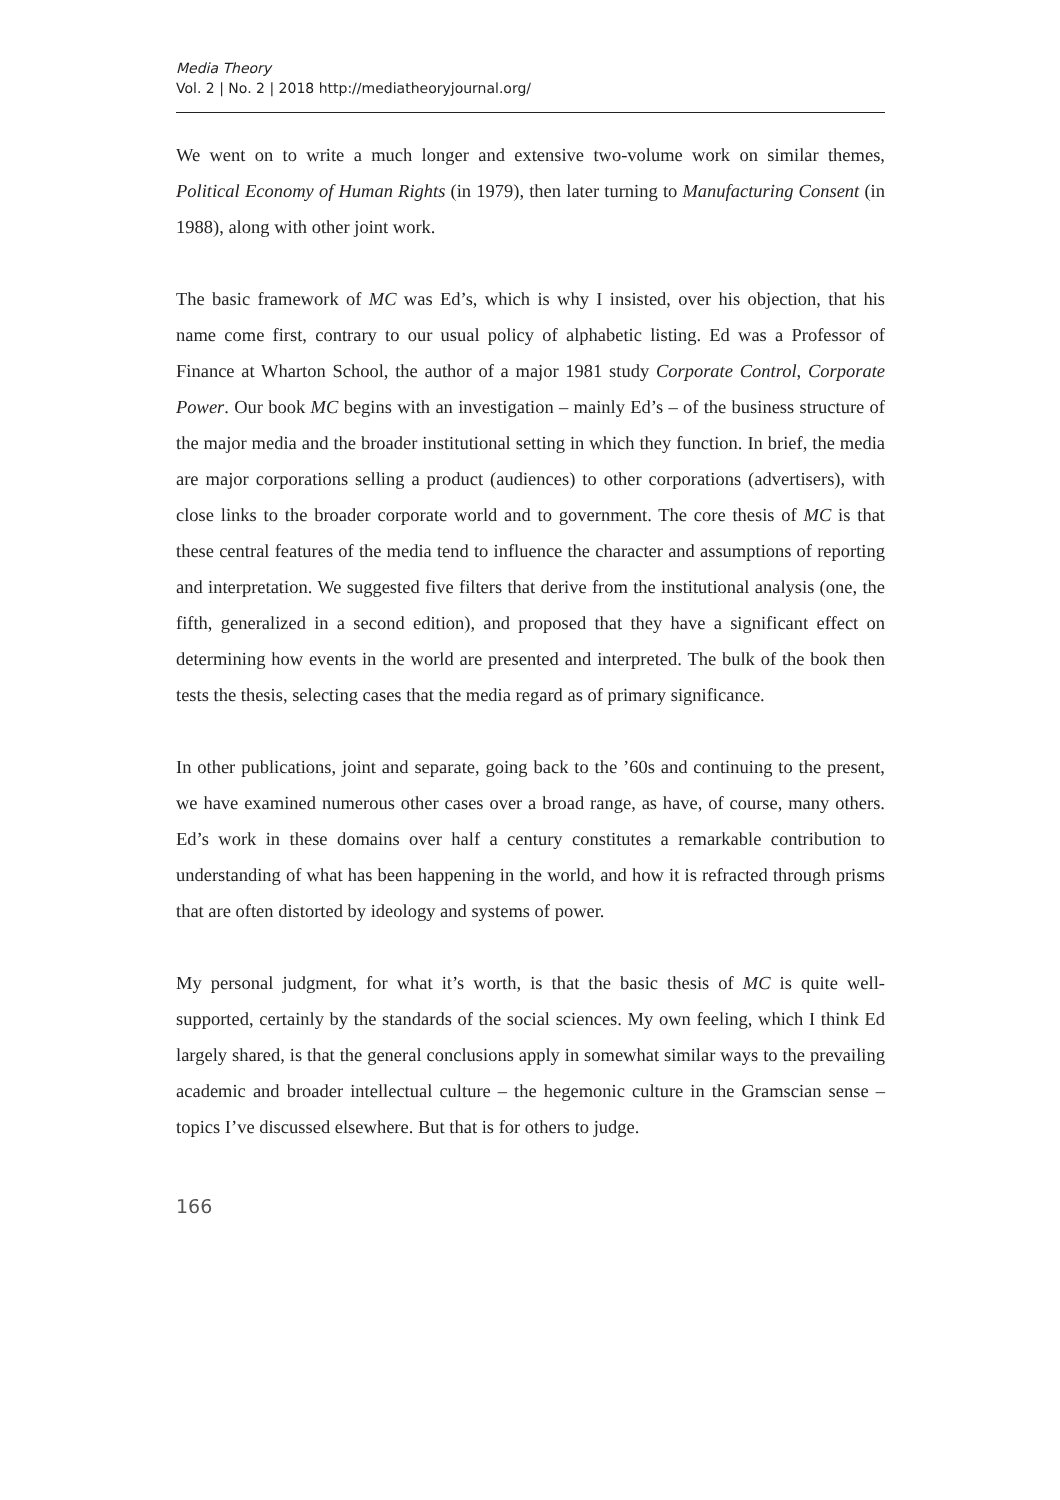Media Theory
Vol. 2 | No. 2 | 2018 http://mediatheoryjournal.org/
We went on to write a much longer and extensive two-volume work on similar themes, Political Economy of Human Rights (in 1979), then later turning to Manufacturing Consent (in 1988), along with other joint work.
The basic framework of MC was Ed’s, which is why I insisted, over his objection, that his name come first, contrary to our usual policy of alphabetic listing. Ed was a Professor of Finance at Wharton School, the author of a major 1981 study Corporate Control, Corporate Power. Our book MC begins with an investigation – mainly Ed’s – of the business structure of the major media and the broader institutional setting in which they function. In brief, the media are major corporations selling a product (audiences) to other corporations (advertisers), with close links to the broader corporate world and to government. The core thesis of MC is that these central features of the media tend to influence the character and assumptions of reporting and interpretation. We suggested five filters that derive from the institutional analysis (one, the fifth, generalized in a second edition), and proposed that they have a significant effect on determining how events in the world are presented and interpreted. The bulk of the book then tests the thesis, selecting cases that the media regard as of primary significance.
In other publications, joint and separate, going back to the ’60s and continuing to the present, we have examined numerous other cases over a broad range, as have, of course, many others. Ed’s work in these domains over half a century constitutes a remarkable contribution to understanding of what has been happening in the world, and how it is refracted through prisms that are often distorted by ideology and systems of power.
My personal judgment, for what it’s worth, is that the basic thesis of MC is quite well-supported, certainly by the standards of the social sciences. My own feeling, which I think Ed largely shared, is that the general conclusions apply in somewhat similar ways to the prevailing academic and broader intellectual culture – the hegemonic culture in the Gramscian sense – topics I’ve discussed elsewhere. But that is for others to judge.
166